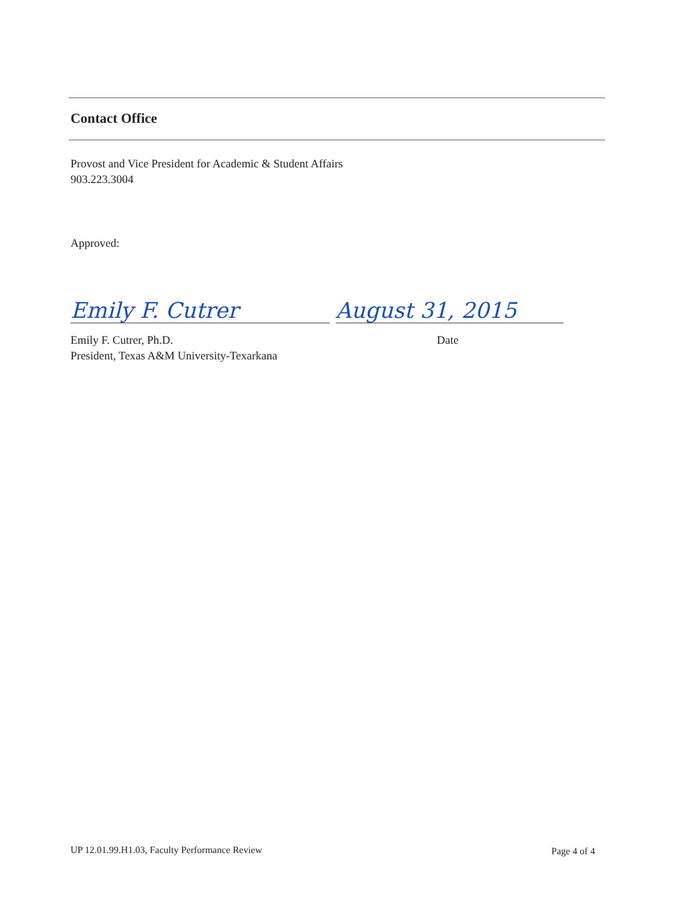Contact Office
Provost and Vice President for Academic & Student Affairs
903.223.3004
Approved:
Emily F. Cutrer August 31, 2015
Emily F. Cutrer, Ph.D.
President, Texas A&M University-Texarkana
Date
UP 12.01.99.H1.03, Faculty Performance Review
Page 4 of 4